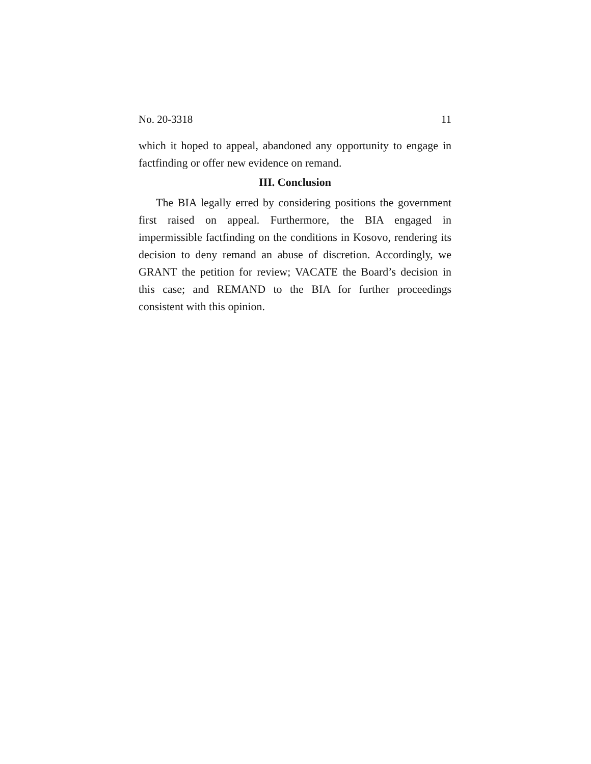No. 20-3318 11
which it hoped to appeal, abandoned any opportunity to engage in factfinding or offer new evidence on remand.
III. Conclusion
The BIA legally erred by considering positions the government first raised on appeal. Furthermore, the BIA engaged in impermissible factfinding on the conditions in Kosovo, rendering its decision to deny remand an abuse of discretion. Accordingly, we GRANT the petition for review; VACATE the Board’s decision in this case; and REMAND to the BIA for further proceedings consistent with this opinion.